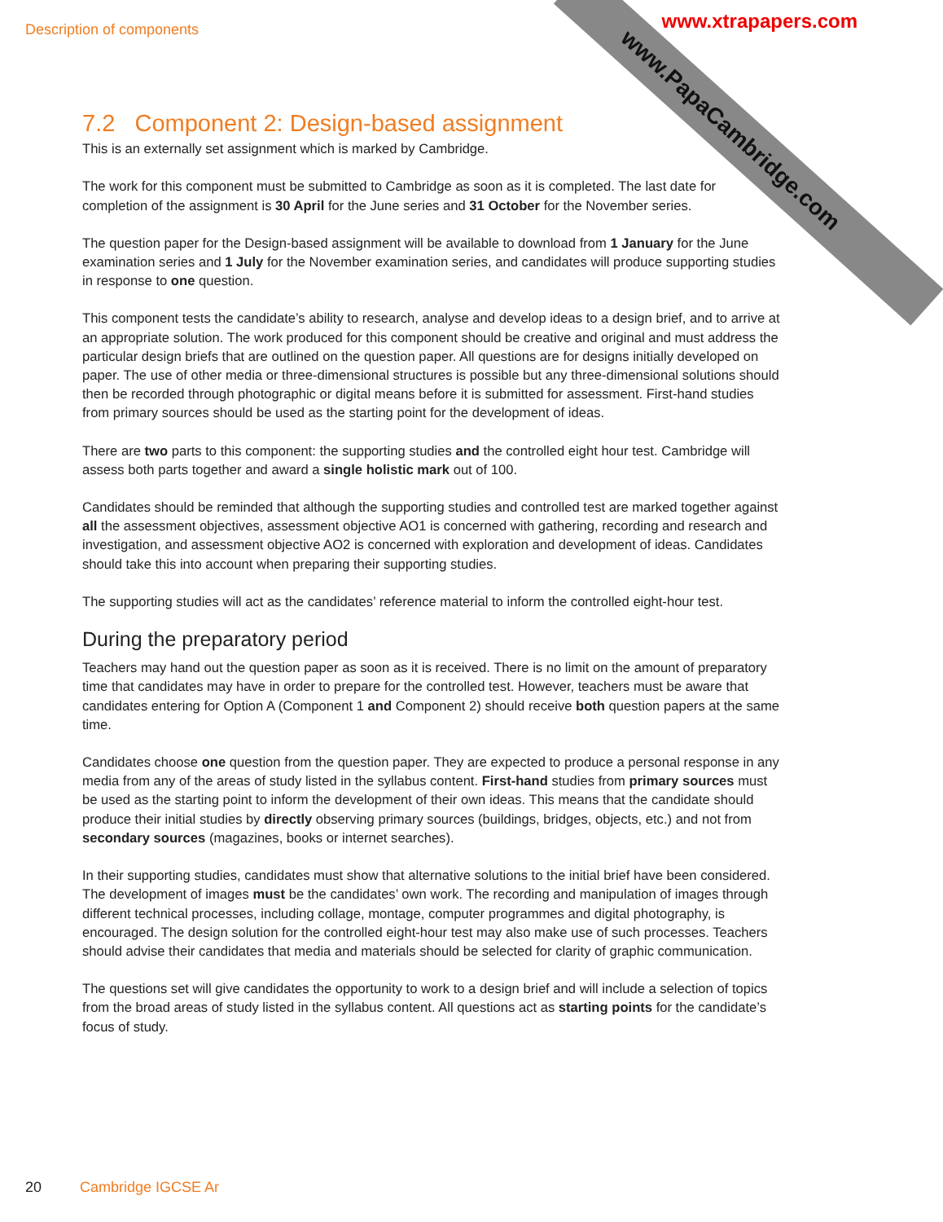Description of components
www.PapaCambridge.com
www.xtrapapers.com
7.2 Component 2: Design-based assignment
This is an externally set assignment which is marked by Cambridge.
The work for this component must be submitted to Cambridge as soon as it is completed. The last date for completion of the assignment is 30 April for the June series and 31 October for the November series.
The question paper for the Design-based assignment will be available to download from 1 January for the June examination series and 1 July for the November examination series, and candidates will produce supporting studies in response to one question.
This component tests the candidate’s ability to research, analyse and develop ideas to a design brief, and to arrive at an appropriate solution. The work produced for this component should be creative and original and must address the particular design briefs that are outlined on the question paper. All questions are for designs initially developed on paper. The use of other media or three-dimensional structures is possible but any three-dimensional solutions should then be recorded through photographic or digital means before it is submitted for assessment. First-hand studies from primary sources should be used as the starting point for the development of ideas.
There are two parts to this component: the supporting studies and the controlled eight hour test. Cambridge will assess both parts together and award a single holistic mark out of 100.
Candidates should be reminded that although the supporting studies and controlled test are marked together against all the assessment objectives, assessment objective AO1 is concerned with gathering, recording and research and investigation, and assessment objective AO2 is concerned with exploration and development of ideas. Candidates should take this into account when preparing their supporting studies.
The supporting studies will act as the candidates’ reference material to inform the controlled eight-hour test.
During the preparatory period
Teachers may hand out the question paper as soon as it is received. There is no limit on the amount of preparatory time that candidates may have in order to prepare for the controlled test. However, teachers must be aware that candidates entering for Option A (Component 1 and Component 2) should receive both question papers at the same time.
Candidates choose one question from the question paper. They are expected to produce a personal response in any media from any of the areas of study listed in the syllabus content. First-hand studies from primary sources must be used as the starting point to inform the development of their own ideas. This means that the candidate should produce their initial studies by directly observing primary sources (buildings, bridges, objects, etc.) and not from secondary sources (magazines, books or internet searches).
In their supporting studies, candidates must show that alternative solutions to the initial brief have been considered. The development of images must be the candidates’ own work. The recording and manipulation of images through different technical processes, including collage, montage, computer programmes and digital photography, is encouraged. The design solution for the controlled eight-hour test may also make use of such processes. Teachers should advise their candidates that media and materials should be selected for clarity of graphic communication.
The questions set will give candidates the opportunity to work to a design brief and will include a selection of topics from the broad areas of study listed in the syllabus content. All questions act as starting points for the candidate’s focus of study.
20 Cambridge IGCSE Ar